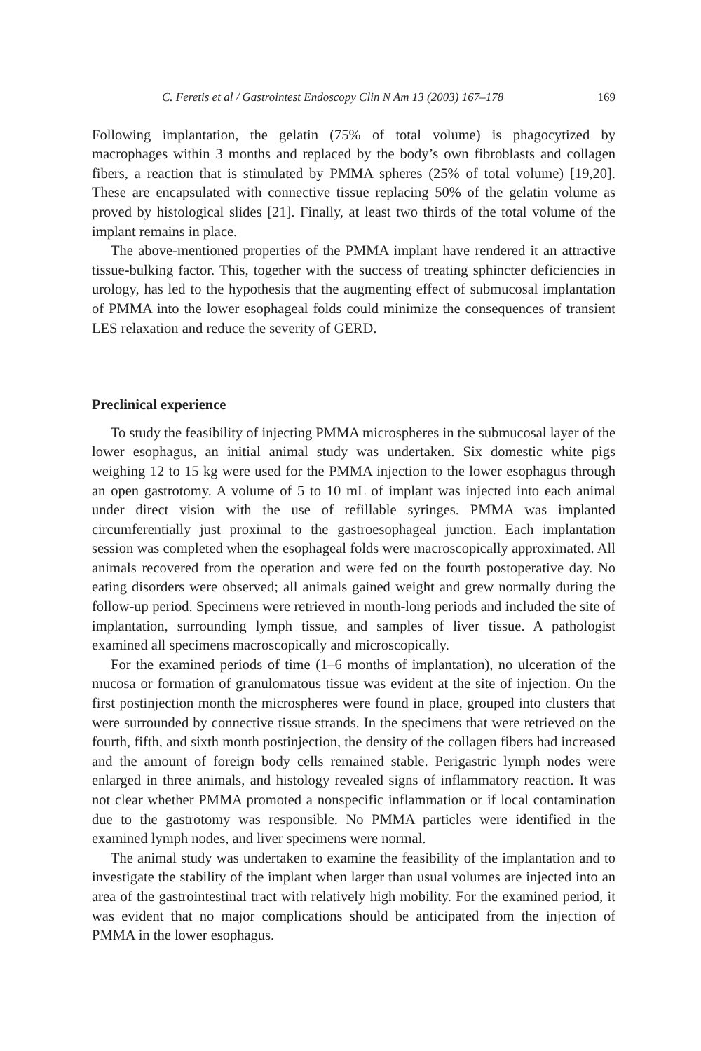C. Feretis et al / Gastrointest Endoscopy Clin N Am 13 (2003) 167–178 169
Following implantation, the gelatin (75% of total volume) is phagocytized by macrophages within 3 months and replaced by the body’s own fibroblasts and collagen fibers, a reaction that is stimulated by PMMA spheres (25% of total volume) [19,20]. These are encapsulated with connective tissue replacing 50% of the gelatin volume as proved by histological slides [21]. Finally, at least two thirds of the total volume of the implant remains in place.
The above-mentioned properties of the PMMA implant have rendered it an attractive tissue-bulking factor. This, together with the success of treating sphincter deficiencies in urology, has led to the hypothesis that the augmenting effect of submucosal implantation of PMMA into the lower esophageal folds could minimize the consequences of transient LES relaxation and reduce the severity of GERD.
Preclinical experience
To study the feasibility of injecting PMMA microspheres in the submucosal layer of the lower esophagus, an initial animal study was undertaken. Six domestic white pigs weighing 12 to 15 kg were used for the PMMA injection to the lower esophagus through an open gastrotomy. A volume of 5 to 10 mL of implant was injected into each animal under direct vision with the use of refillable syringes. PMMA was implanted circumferentially just proximal to the gastroesophageal junction. Each implantation session was completed when the esophageal folds were macroscopically approximated. All animals recovered from the operation and were fed on the fourth postoperative day. No eating disorders were observed; all animals gained weight and grew normally during the follow-up period. Specimens were retrieved in month-long periods and included the site of implantation, surrounding lymph tissue, and samples of liver tissue. A pathologist examined all specimens macroscopically and microscopically.
For the examined periods of time (1–6 months of implantation), no ulceration of the mucosa or formation of granulomatous tissue was evident at the site of injection. On the first postinjection month the microspheres were found in place, grouped into clusters that were surrounded by connective tissue strands. In the specimens that were retrieved on the fourth, fifth, and sixth month postinjection, the density of the collagen fibers had increased and the amount of foreign body cells remained stable. Perigastric lymph nodes were enlarged in three animals, and histology revealed signs of inflammatory reaction. It was not clear whether PMMA promoted a nonspecific inflammation or if local contamination due to the gastrotomy was responsible. No PMMA particles were identified in the examined lymph nodes, and liver specimens were normal.
The animal study was undertaken to examine the feasibility of the implantation and to investigate the stability of the implant when larger than usual volumes are injected into an area of the gastrointestinal tract with relatively high mobility. For the examined period, it was evident that no major complications should be anticipated from the injection of PMMA in the lower esophagus.